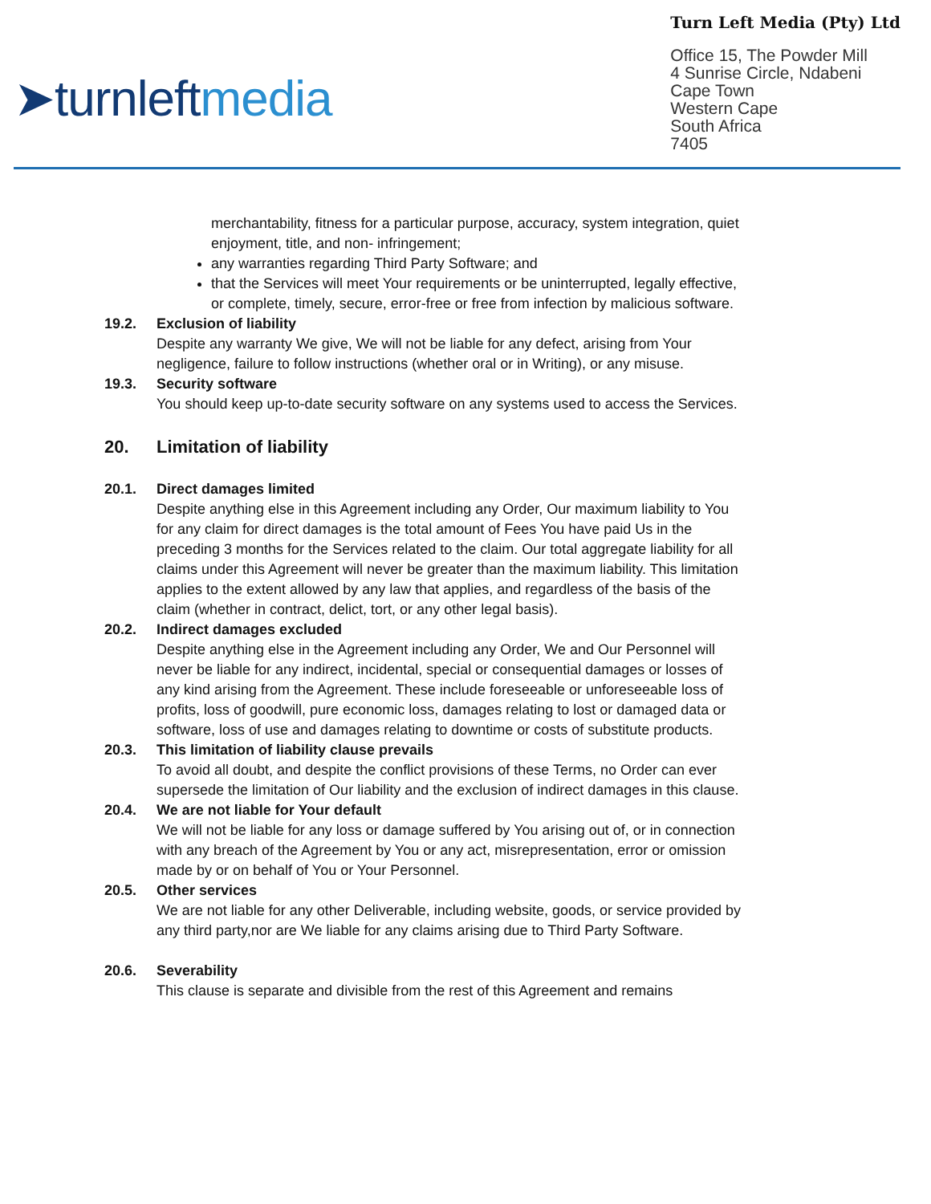➤turnleftmedia
Turn Left Media (Pty) Ltd
Office 15, The Powder Mill
4 Sunrise Circle, Ndabeni
Cape Town
Western Cape
South Africa
7405
merchantability, fitness for a particular purpose, accuracy, system integration, quiet enjoyment, title, and non- infringement;
any warranties regarding Third Party Software; and
that the Services will meet Your requirements or be uninterrupted, legally effective, or complete, timely, secure, error-free or free from infection by malicious software.
19.2. Exclusion of liability
Despite any warranty We give, We will not be liable for any defect, arising from Your negligence, failure to follow instructions (whether oral or in Writing), or any misuse.
19.3. Security software
You should keep up-to-date security software on any systems used to access the Services.
20. Limitation of liability
20.1. Direct damages limited
Despite anything else in this Agreement including any Order, Our maximum liability to You for any claim for direct damages is the total amount of Fees You have paid Us in the preceding 3 months for the Services related to the claim. Our total aggregate liability for all claims under this Agreement will never be greater than the maximum liability. This limitation applies to the extent allowed by any law that applies, and regardless of the basis of the claim (whether in contract, delict, tort, or any other legal basis).
20.2. Indirect damages excluded
Despite anything else in the Agreement including any Order, We and Our Personnel will never be liable for any indirect, incidental, special or consequential damages or losses of any kind arising from the Agreement. These include foreseeable or unforeseeable loss of profits, loss of goodwill, pure economic loss, damages relating to lost or damaged data or software, loss of use and damages relating to downtime or costs of substitute products.
20.3. This limitation of liability clause prevails
To avoid all doubt, and despite the conflict provisions of these Terms, no Order can ever supersede the limitation of Our liability and the exclusion of indirect damages in this clause.
20.4. We are not liable for Your default
We will not be liable for any loss or damage suffered by You arising out of, or in connection with any breach of the Agreement by You or any act, misrepresentation, error or omission made by or on behalf of You or Your Personnel.
20.5. Other services
We are not liable for any other Deliverable, including website, goods, or service provided by any third party,nor are We liable for any claims arising due to Third Party Software.
20.6. Severability
This clause is separate and divisible from the rest of this Agreement and remains